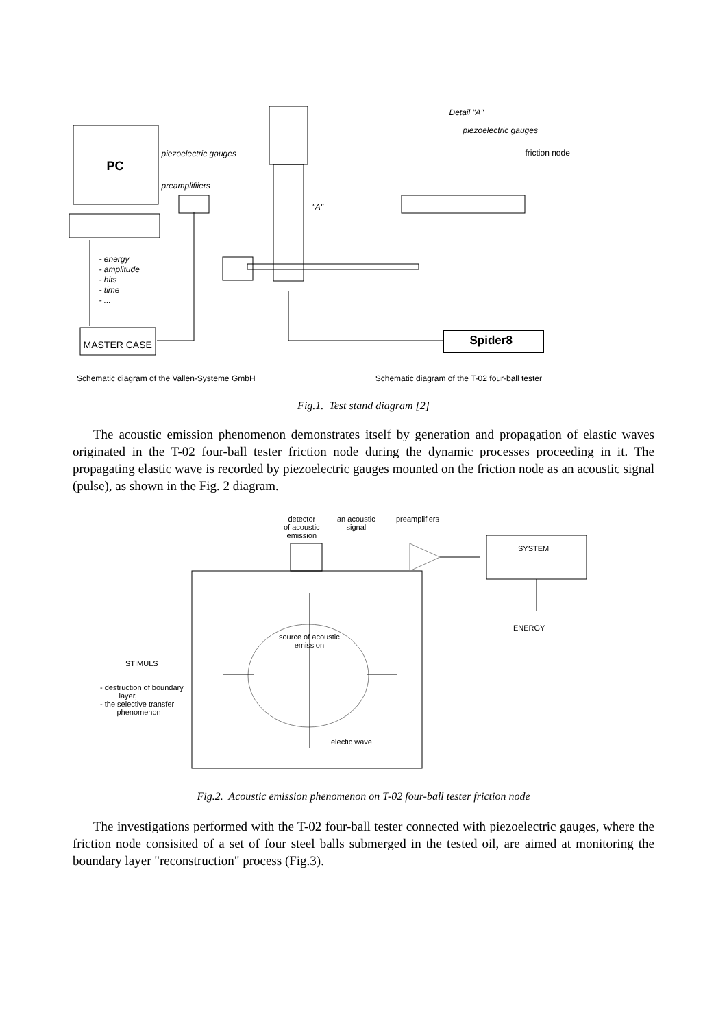PC
piezoelectric gauges
preamplifiiers
"A"
Detail "A"
piezoelectric gauges
friction node
- energy
- amplitude
- hits
- time
- ...
MASTER CASE Spider8
Schematic diagram of the Vallen-Systeme GmbH Schematic diagram of the T-02 four-ball tester
Fig.1. Test stand diagram [2]
The acoustic emission phenomenon demonstrates itself by generation and propagation of elastic waves originated in the T-02 four-ball tester friction node during the dynamic processes proceeding in it. The propagating elastic wave is recorded by piezoelectric gauges mounted on the friction node as an acoustic signal (pulse), as shown in the Fig. 2 diagram.
detector
of acoustic
emission
an acoustic
signal
preamplifiers
SYSTEM
ENERGY
source of acoustic
emission
STIMULS
- destruction of boundary
layer,
- the selective transfer
phenomenon
electic wave
Fig.2. Acoustic emission phenomenon on T-02 four-ball tester friction node
The investigations performed with the T-02 four-ball tester connected with piezoelectric gauges, where the friction node consisited of a set of four steel balls submerged in the tested oil, are aimed at monitoring the boundary layer "reconstruction" process (Fig.3).